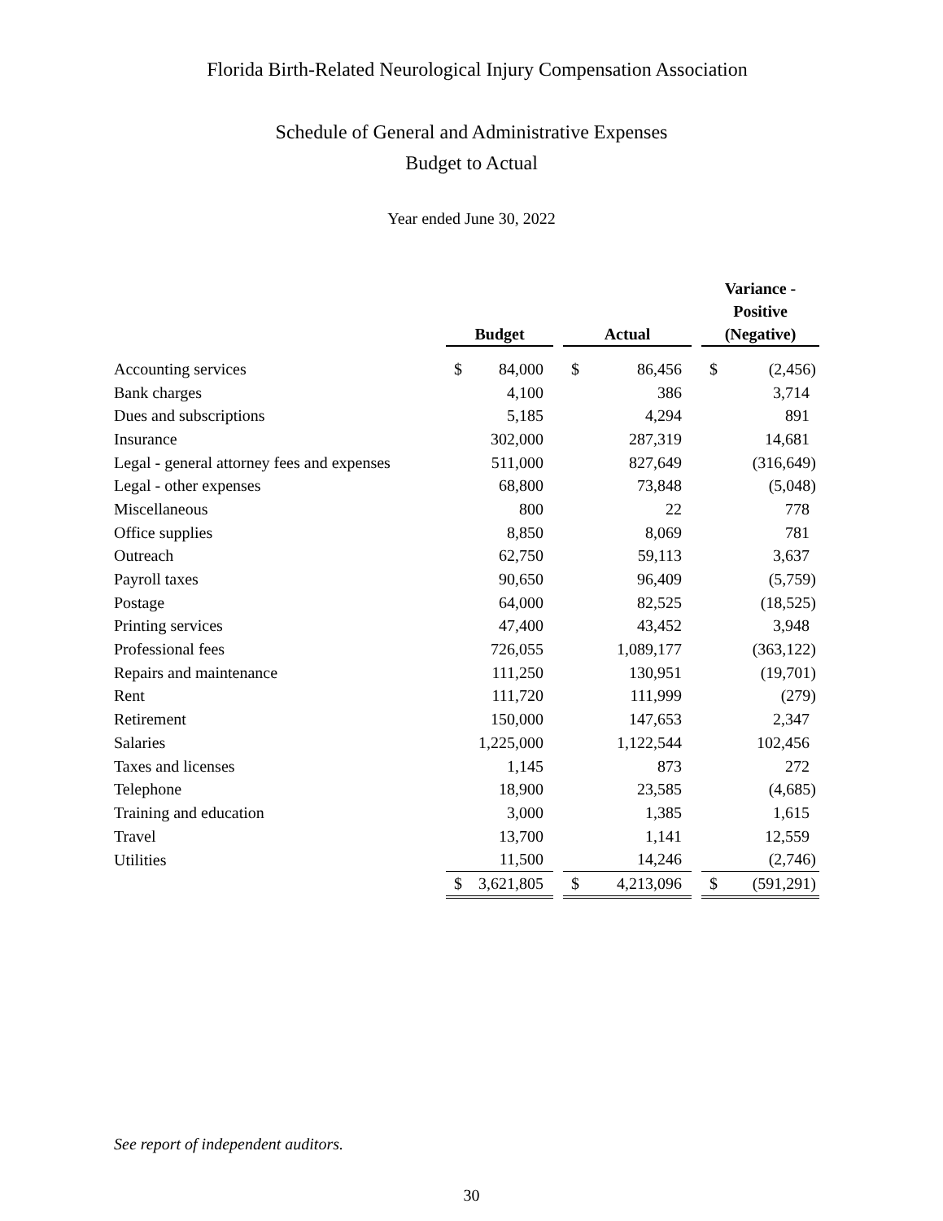Florida Birth-Related Neurological Injury Compensation Association
Schedule of General and Administrative Expenses
Budget to Actual
Year ended June 30, 2022
| | Budget | | | Actual | | | Variance - Positive (Negative) | |
| Accounting services | $ | 84,000 | | $ | 86,456 | | $ | (2,456) |
| Bank charges | | 4,100 | | | 386 | | | 3,714 |
| Dues and subscriptions | | 5,185 | | | 4,294 | | | 891 |
| Insurance | | 302,000 | | | 287,319 | | | 14,681 |
| Legal - general attorney fees and expenses | | 511,000 | | | 827,649 | | | (316,649) |
| Legal - other expenses | | 68,800 | | | 73,848 | | | (5,048) |
| Miscellaneous | | 800 | | | 22 | | | 778 |
| Office supplies | | 8,850 | | | 8,069 | | | 781 |
| Outreach | | 62,750 | | | 59,113 | | | 3,637 |
| Payroll taxes | | 90,650 | | | 96,409 | | | (5,759) |
| Postage | | 64,000 | | | 82,525 | | | (18,525) |
| Printing services | | 47,400 | | | 43,452 | | | 3,948 |
| Professional fees | | 726,055 | | | 1,089,177 | | | (363,122) |
| Repairs and maintenance | | 111,250 | | | 130,951 | | | (19,701) |
| Rent | | 111,720 | | | 111,999 | | | (279) |
| Retirement | | 150,000 | | | 147,653 | | | 2,347 |
| Salaries | | 1,225,000 | | | 1,122,544 | | | 102,456 |
| Taxes and licenses | | 1,145 | | | 873 | | | 272 |
| Telephone | | 18,900 | | | 23,585 | | | (4,685) |
| Training and education | | 3,000 | | | 1,385 | | | 1,615 |
| Travel | | 13,700 | | | 1,141 | | | 12,559 |
| Utilities | | 11,500 | | | 14,246 | | | (2,746) |
| | $ | 3,621,805 | | $ | 4,213,096 | | $ | (591,291) |
See report of independent auditors.
30